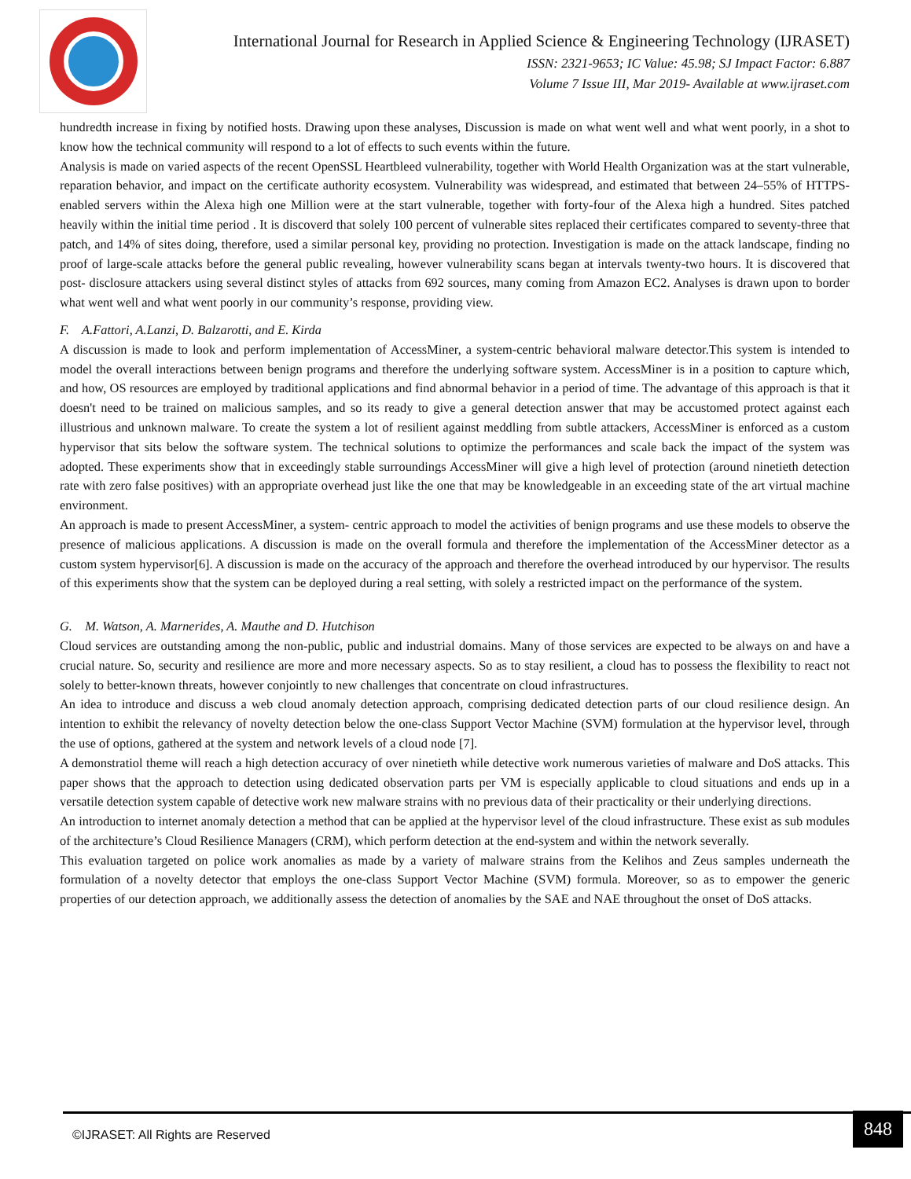International Journal for Research in Applied Science & Engineering Technology (IJRASET)
ISSN: 2321-9653; IC Value: 45.98; SJ Impact Factor: 6.887
Volume 7 Issue III, Mar 2019- Available at www.ijraset.com
hundredth increase in fixing by notified hosts. Drawing upon these analyses, Discussion is made on what went well and what went poorly, in a shot to know how the technical community will respond to a lot of effects to such events within the future.
Analysis is made on varied aspects of the recent OpenSSL Heartbleed vulnerability, together with World Health Organization was at the start vulnerable, reparation behavior, and impact on the certificate authority ecosystem. Vulnerability was widespread, and estimated that between 24–55% of HTTPS-enabled servers within the Alexa high one Million were at the start vulnerable, together with forty-four of the Alexa high a hundred. Sites patched heavily within the initial time period . It is discoverd that solely 100 percent of vulnerable sites replaced their certificates compared to seventy-three that patch, and 14% of sites doing, therefore, used a similar personal key, providing no protection. Investigation is made on the attack landscape, finding no proof of large-scale attacks before the general public revealing, however vulnerability scans began at intervals twenty-two hours. It is discovered that post- disclosure attackers using several distinct styles of attacks from 692 sources, many coming from Amazon EC2. Analyses is drawn upon to border what went well and what went poorly in our community’s response, providing view.
F. A.Fattori, A.Lanzi, D. Balzarotti, and E. Kirda
A discussion is made to look and perform implementation of AccessMiner, a system-centric behavioral malware detector.This system is intended to model the overall interactions between benign programs and therefore the underlying software system. AccessMiner is in a position to capture which, and how, OS resources are employed by traditional applications and find abnormal behavior in a period of time. The advantage of this approach is that it doesn't need to be trained on malicious samples, and so its ready to give a general detection answer that may be accustomed protect against each illustrious and unknown malware. To create the system a lot of resilient against meddling from subtle attackers, AccessMiner is enforced as a custom hypervisor that sits below the software system. The technical solutions to optimize the performances and scale back the impact of the system was adopted. These experiments show that in exceedingly stable surroundings AccessMiner will give a high level of protection (around ninetieth detection rate with zero false positives) with an appropriate overhead just like the one that may be knowledgeable in an exceeding state of the art virtual machine environment.
An approach is made to present AccessMiner, a system- centric approach to model the activities of benign programs and use these models to observe the presence of malicious applications. A discussion is made on the overall formula and therefore the implementation of the AccessMiner detector as a custom system hypervisor[6]. A discussion is made on the accuracy of the approach and therefore the overhead introduced by our hypervisor. The results of this experiments show that the system can be deployed during a real setting, with solely a restricted impact on the performance of the system.
G. M. Watson, A. Marnerides, A. Mauthe and D. Hutchison
Cloud services are outstanding among the non-public, public and industrial domains. Many of those services are expected to be always on and have a crucial nature. So, security and resilience are more and more necessary aspects. So as to stay resilient, a cloud has to possess the flexibility to react not solely to better-known threats, however conjointly to new challenges that concentrate on cloud infrastructures.
An idea to introduce and discuss a web cloud anomaly detection approach, comprising dedicated detection parts of our cloud resilience design. An intention to exhibit the relevancy of novelty detection below the one-class Support Vector Machine (SVM) formulation at the hypervisor level, through the use of options, gathered at the system and network levels of a cloud node [7].
A demonstratiol theme will reach a high detection accuracy of over ninetieth while detective work numerous varieties of malware and DoS attacks. This paper shows that the approach to detection using dedicated observation parts per VM is especially applicable to cloud situations and ends up in a versatile detection system capable of detective work new malware strains with no previous data of their practicality or their underlying directions.
An introduction to internet anomaly detection a method that can be applied at the hypervisor level of the cloud infrastructure. These exist as sub modules of the architecture’s Cloud Resilience Managers (CRM), which perform detection at the end-system and within the network severally.
This evaluation targeted on police work anomalies as made by a variety of malware strains from the Kelihos and Zeus samples underneath the formulation of a novelty detector that employs the one-class Support Vector Machine (SVM) formula. Moreover, so as to empower the generic properties of our detection approach, we additionally assess the detection of anomalies by the SAE and NAE throughout the onset of DoS attacks.
©IJRASET: All Rights are Reserved
848